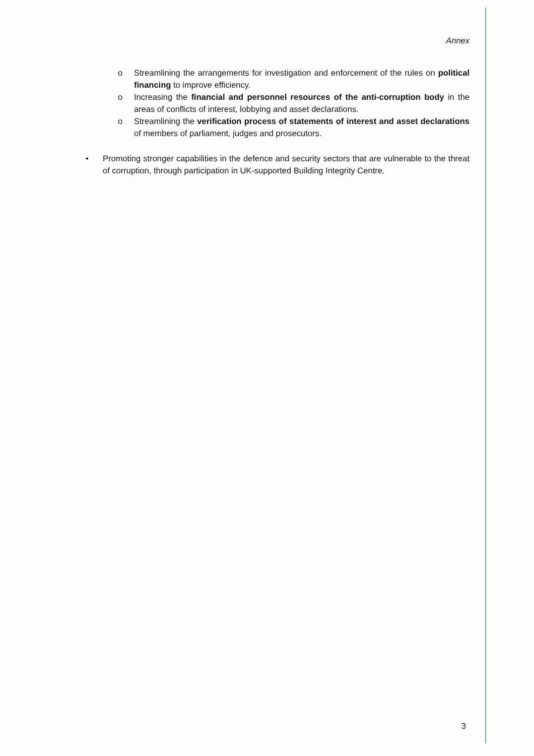Annex
o Streamlining the arrangements for investigation and enforcement of the rules on political financing to improve efficiency.
o Increasing the financial and personnel resources of the anti-corruption body in the areas of conflicts of interest, lobbying and asset declarations.
o Streamlining the verification process of statements of interest and asset declarations of members of parliament, judges and prosecutors.
• Promoting stronger capabilities in the defence and security sectors that are vulnerable to the threat of corruption, through participation in UK-supported Building Integrity Centre.
3